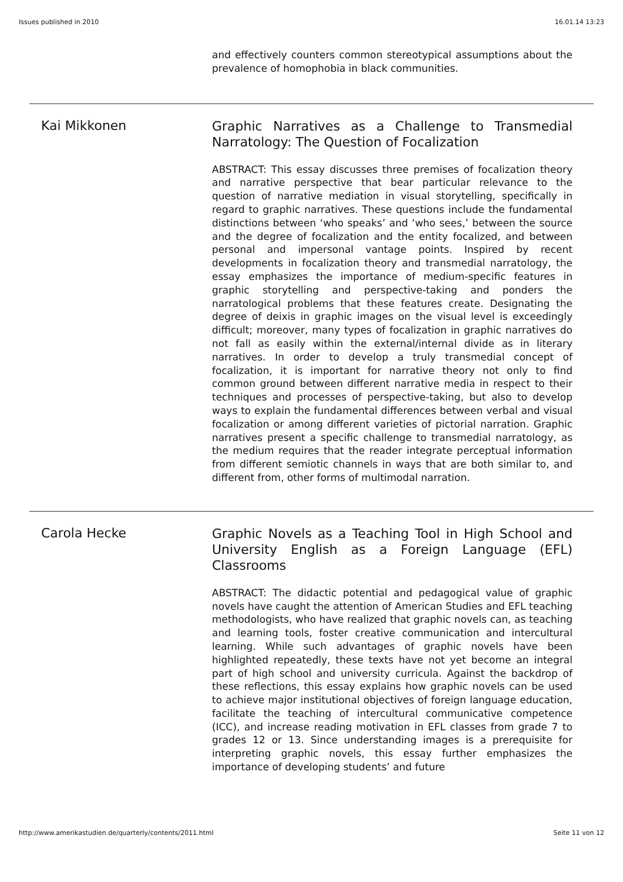Issues published in 2010 16.01.14 13:23
and effectively counters common stereotypical assumptions about the prevalence of homophobia in black communities.
Kai Mikkonen
Graphic Narratives as a Challenge to Transmedial Narratology: The Question of Focalization
ABSTRACT: This essay discusses three premises of focalization theory and narrative perspective that bear particular relevance to the question of narrative mediation in visual storytelling, specifically in regard to graphic narratives. These questions include the fundamental distinctions between ‘who speaks’ and ‘who sees,’ between the source and the degree of focalization and the entity focalized, and between personal and impersonal vantage points. Inspired by recent developments in focalization theory and transmedial narratology, the essay emphasizes the importance of medium-specific features in graphic storytelling and perspective-taking and ponders the narratological problems that these features create. Designating the degree of deixis in graphic images on the visual level is exceedingly difficult; moreover, many types of focalization in graphic narratives do not fall as easily within the external/internal divide as in literary narratives. In order to develop a truly transmedial concept of focalization, it is important for narrative theory not only to find common ground between different narrative media in respect to their techniques and processes of perspective-taking, but also to develop ways to explain the fundamental differences between verbal and visual focalization or among different varieties of pictorial narration. Graphic narratives present a specific challenge to transmedial narratology, as the medium requires that the reader integrate perceptual information from different semiotic channels in ways that are both similar to, and different from, other forms of multimodal narration.
Carola Hecke
Graphic Novels as a Teaching Tool in High School and University English as a Foreign Language (EFL) Classrooms
ABSTRACT: The didactic potential and pedagogical value of graphic novels have caught the attention of American Studies and EFL teaching methodologists, who have realized that graphic novels can, as teaching and learning tools, foster creative communication and intercultural learning. While such advantages of graphic novels have been highlighted repeatedly, these texts have not yet become an integral part of high school and university curricula. Against the backdrop of these reflections, this essay explains how graphic novels can be used to achieve major institutional objectives of foreign language education, facilitate the teaching of intercultural communicative competence (ICC), and increase reading motivation in EFL classes from grade 7 to grades 12 or 13. Since understanding images is a prerequisite for interpreting graphic novels, this essay further emphasizes the importance of developing students’ and future
http://www.amerikastudien.de/quarterly/contents/2011.html Seite 11 von 12